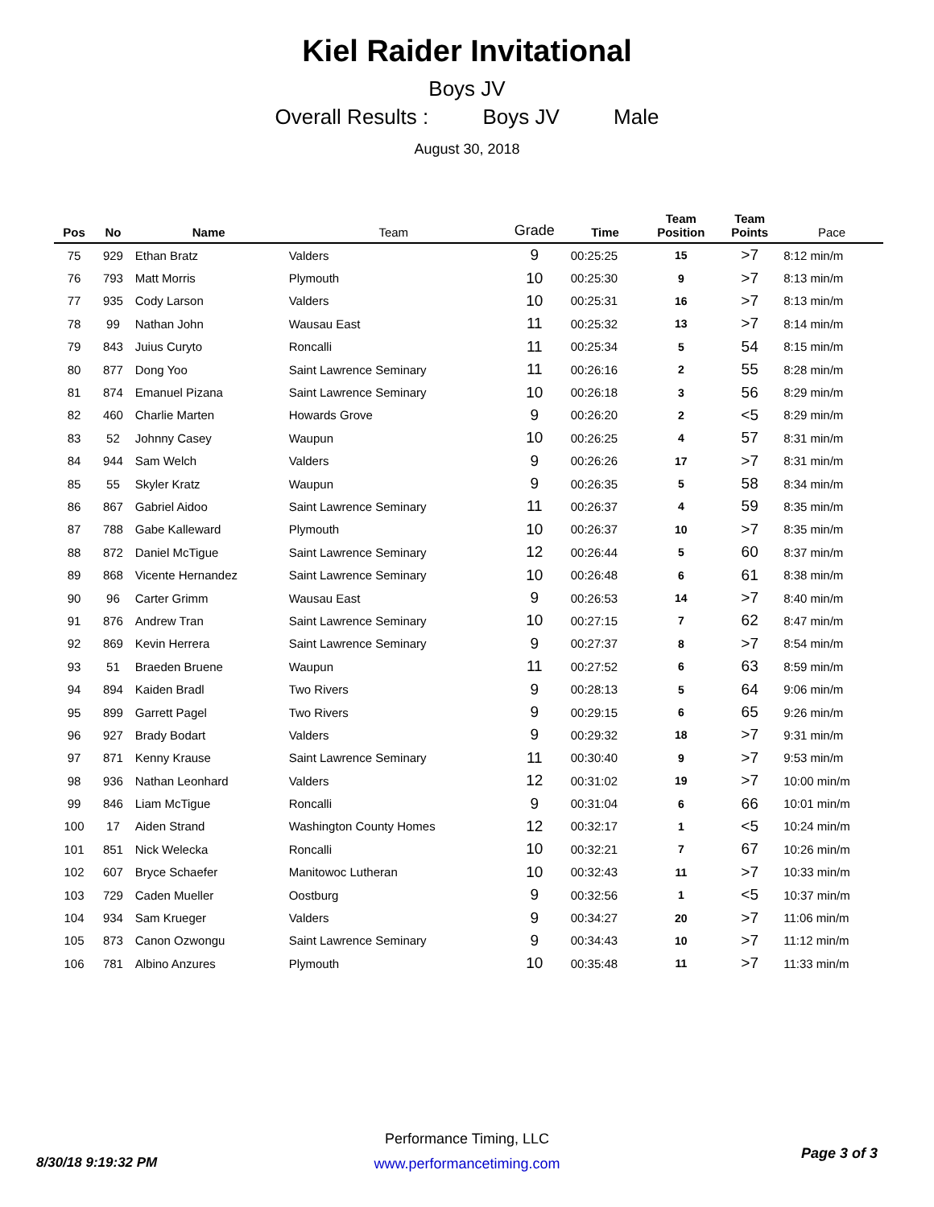Kiel Raider Invitational
Boys JV
Overall Results : Boys JV Male
August 30, 2018
| Pos | No | Name | Team | Grade | Time | Team Position | Team Points | Pace |
| --- | --- | --- | --- | --- | --- | --- | --- | --- |
| 75 | 929 | Ethan Bratz | Valders | 9 | 00:25:25 | 15 | >7 | 8:12 min/m |
| 76 | 793 | Matt Morris | Plymouth | 10 | 00:25:30 | 9 | >7 | 8:13 min/m |
| 77 | 935 | Cody Larson | Valders | 10 | 00:25:31 | 16 | >7 | 8:13 min/m |
| 78 | 99 | Nathan John | Wausau East | 11 | 00:25:32 | 13 | >7 | 8:14 min/m |
| 79 | 843 | Juius Curyto | Roncalli | 11 | 00:25:34 | 5 | 54 | 8:15 min/m |
| 80 | 877 | Dong Yoo | Saint Lawrence Seminary | 11 | 00:26:16 | 2 | 55 | 8:28 min/m |
| 81 | 874 | Emanuel Pizana | Saint Lawrence Seminary | 10 | 00:26:18 | 3 | 56 | 8:29 min/m |
| 82 | 460 | Charlie Marten | Howards Grove | 9 | 00:26:20 | 2 | <5 | 8:29 min/m |
| 83 | 52 | Johnny Casey | Waupun | 10 | 00:26:25 | 4 | 57 | 8:31 min/m |
| 84 | 944 | Sam Welch | Valders | 9 | 00:26:26 | 17 | >7 | 8:31 min/m |
| 85 | 55 | Skyler Kratz | Waupun | 9 | 00:26:35 | 5 | 58 | 8:34 min/m |
| 86 | 867 | Gabriel Aidoo | Saint Lawrence Seminary | 11 | 00:26:37 | 4 | 59 | 8:35 min/m |
| 87 | 788 | Gabe Kalleward | Plymouth | 10 | 00:26:37 | 10 | >7 | 8:35 min/m |
| 88 | 872 | Daniel McTigue | Saint Lawrence Seminary | 12 | 00:26:44 | 5 | 60 | 8:37 min/m |
| 89 | 868 | Vicente Hernandez | Saint Lawrence Seminary | 10 | 00:26:48 | 6 | 61 | 8:38 min/m |
| 90 | 96 | Carter Grimm | Wausau East | 9 | 00:26:53 | 14 | >7 | 8:40 min/m |
| 91 | 876 | Andrew Tran | Saint Lawrence Seminary | 10 | 00:27:15 | 7 | 62 | 8:47 min/m |
| 92 | 869 | Kevin Herrera | Saint Lawrence Seminary | 9 | 00:27:37 | 8 | >7 | 8:54 min/m |
| 93 | 51 | Braeden Bruene | Waupun | 11 | 00:27:52 | 6 | 63 | 8:59 min/m |
| 94 | 894 | Kaiden Bradl | Two Rivers | 9 | 00:28:13 | 5 | 64 | 9:06 min/m |
| 95 | 899 | Garrett Pagel | Two Rivers | 9 | 00:29:15 | 6 | 65 | 9:26 min/m |
| 96 | 927 | Brady Bodart | Valders | 9 | 00:29:32 | 18 | >7 | 9:31 min/m |
| 97 | 871 | Kenny Krause | Saint Lawrence Seminary | 11 | 00:30:40 | 9 | >7 | 9:53 min/m |
| 98 | 936 | Nathan Leonhard | Valders | 12 | 00:31:02 | 19 | >7 | 10:00 min/m |
| 99 | 846 | Liam McTigue | Roncalli | 9 | 00:31:04 | 6 | 66 | 10:01 min/m |
| 100 | 17 | Aiden Strand | Washington County Homes | 12 | 00:32:17 | 1 | <5 | 10:24 min/m |
| 101 | 851 | Nick Welecka | Roncalli | 10 | 00:32:21 | 7 | 67 | 10:26 min/m |
| 102 | 607 | Bryce Schaefer | Manitowoc Lutheran | 10 | 00:32:43 | 11 | >7 | 10:33 min/m |
| 103 | 729 | Caden Mueller | Oostburg | 9 | 00:32:56 | 1 | <5 | 10:37 min/m |
| 104 | 934 | Sam Krueger | Valders | 9 | 00:34:27 | 20 | >7 | 11:06 min/m |
| 105 | 873 | Canon Ozwongu | Saint Lawrence Seminary | 9 | 00:34:43 | 10 | >7 | 11:12 min/m |
| 106 | 781 | Albino Anzures | Plymouth | 10 | 00:35:48 | 11 | >7 | 11:33 min/m |
8/30/18 9:19:32 PM
Performance Timing, LLC
www.performancetiming.com
Page 3 of 3